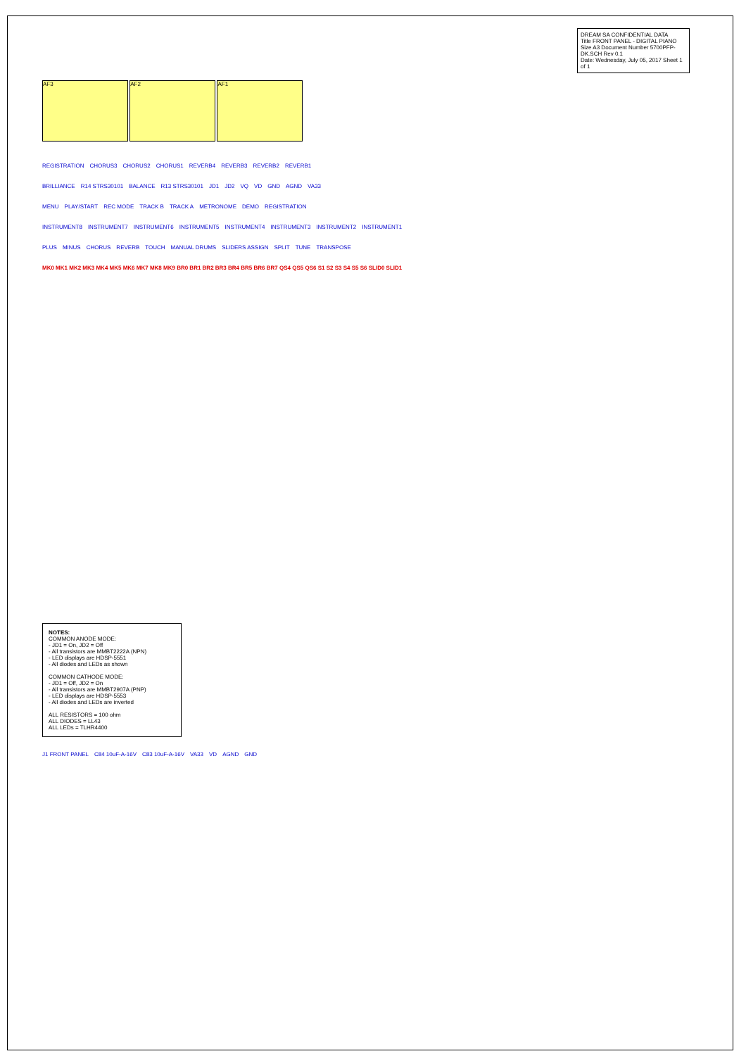DREAM SA CONFIDENTIAL DATA
Title FRONT PANEL - DIGITAL PIANO
Size A3 Document Number 5700PFP-DK.SCH Rev 0.1
Date: Wednesday, July 05, 2017 Sheet 1 of 1
AF3 AF2 AF1
REGISTRATION CHORUS3 CHORUS2 CHORUS1 REVERB4 REVERB3 REVERB2 REVERB1
BRILLIANCE R14 STRS30101 BALANCE R13 STRS30101 JD1 JD2 VQ VD GND AGND VA33
MENU PLAY/START REC MODE TRACK B TRACK A METRONOME DEMO REGISTRATION
INSTRUMENT8 INSTRUMENT7 INSTRUMENT6 INSTRUMENT5 INSTRUMENT4 INSTRUMENT3 INSTRUMENT2 INSTRUMENT1
PLUS MINUS CHORUS REVERB TOUCH MANUAL DRUMS SLIDERS ASSIGN SPLIT TUNE TRANSPOSE
MK0 MK1 MK2 MK3 MK4 MK5 MK6 MK7 MK8 MK9 BR0 BR1 BR2 BR3 BR4 BR5 BR6 BR7 QS4 QS5 QS6 S1 S2 S3 S4 S5 S6 SLID0 SLID1
NOTES:
COMMON ANODE MODE:
- JD1 = On, JD2 = Off
- All transistors are MMBT2222A (NPN)
- LED displays are HDSP-5551
- All diodes and LEDs as shown
COMMON CATHODE MODE:
- JD1 = Off, JD2 = On
- All transistors are MMBT2907A (PNP)
- LED displays are HDSP-5553
- All diodes and LEDs are inverted
ALL RESISTORS = 100 ohm
ALL DIODES = LL43
ALL LEDs = TLHR4400
J1 FRONT PANEL C84 10uF-A-16V C83 10uF-A-16V VA33 VD AGND GND